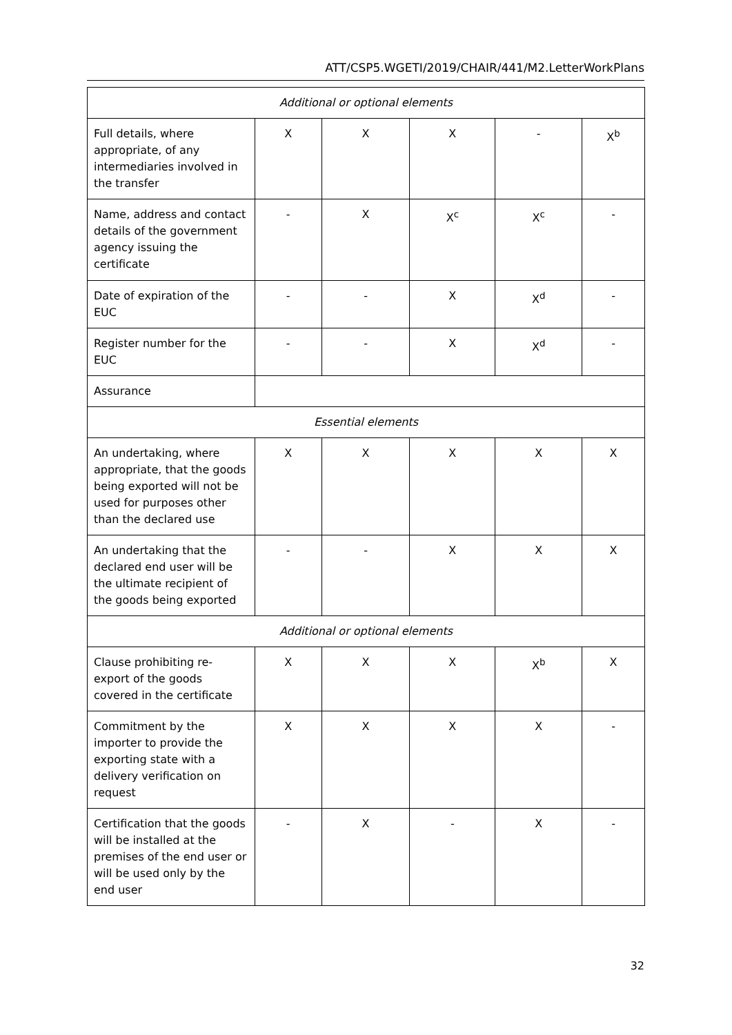ATT/CSP5.WGETI/2019/CHAIR/441/M2.LetterWorkPlans
| Additional or optional elements | | | | | |
| Full details, where appropriate, of any intermediaries involved in the transfer | X | X | X | - | X<sup>b</sup> |
| Name, address and contact details of the government agency issuing the certificate | - | X | X<sup>c</sup> | X<sup>c</sup> | - |
| Date of expiration of the EUC | - | - | X | X<sup>d</sup> | - |
| Register number for the EUC | - | - | X | X<sup>d</sup> | - |
| Assurance | | | | | |
| Essential elements | | | | | |
| An undertaking, where appropriate, that the goods being exported will not be used for purposes other than the declared use | X | X | X | X | X |
| An undertaking that the declared end user will be the ultimate recipient of the goods being exported | - | - | X | X | X |
| Additional or optional elements | | | | | |
| Clause prohibiting re-export of the goods covered in the certificate | X | X | X | X<sup>b</sup> | X |
| Commitment by the importer to provide the exporting state with a delivery verification on request | X | X | X | X | - |
| Certification that the goods will be installed at the premises of the end user or will be used only by the end user | - | X | - | X | - |
32